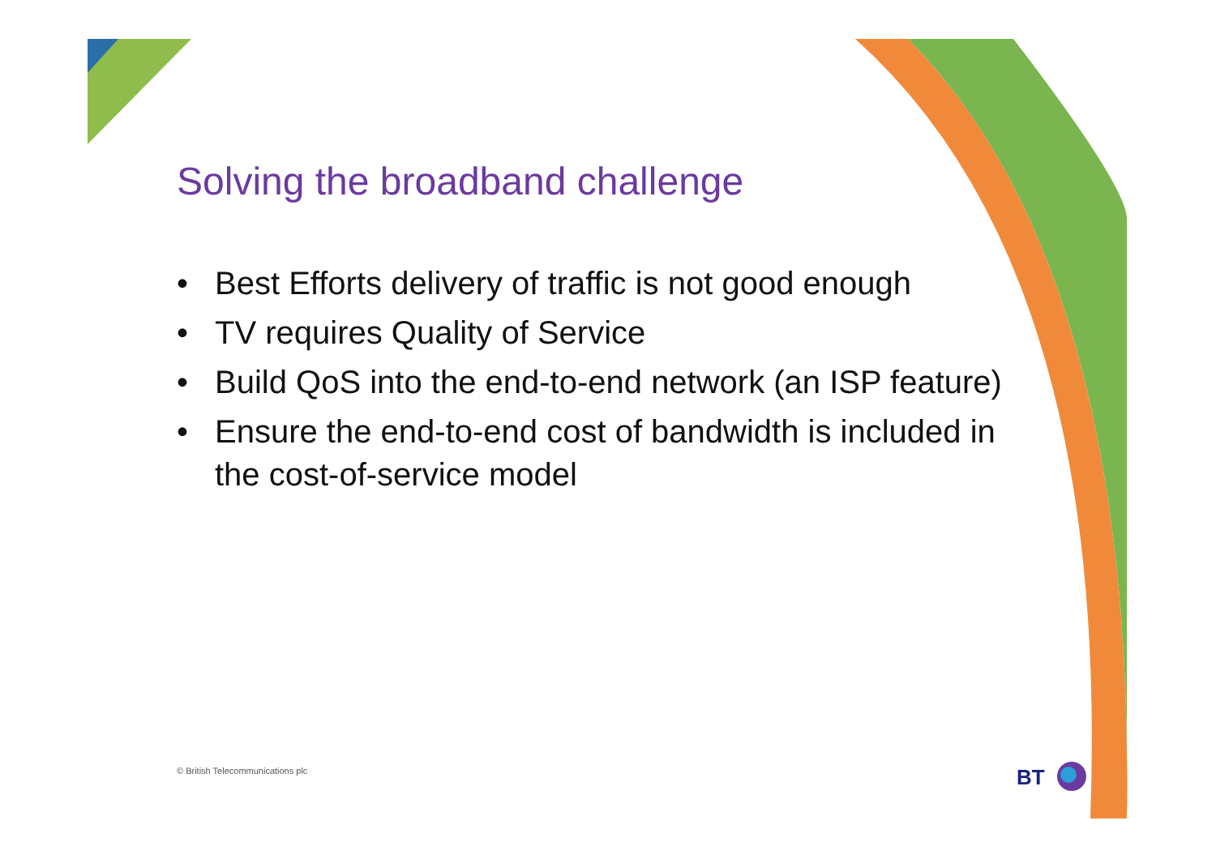Solving the broadband challenge
• Best Efforts delivery of traffic is not good enough
• TV requires Quality of Service
• Build QoS into the end-to-end network (an ISP feature)
• Ensure the end-to-end cost of bandwidth is included in the cost-of-service model
© British Telecommunications plc
BT